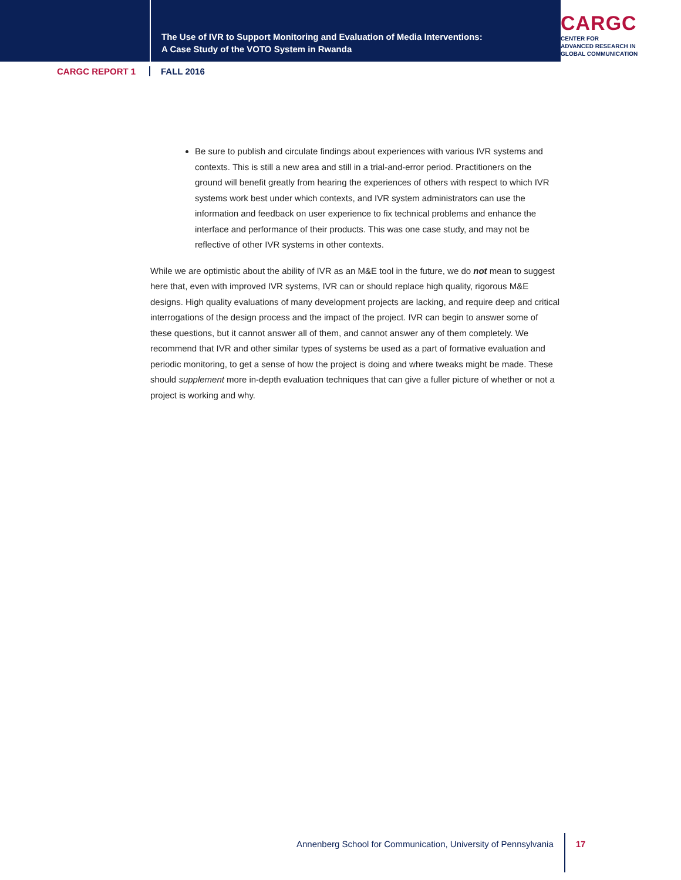The Use of IVR to Support Monitoring and Evaluation of Media Interventions:
A Case Study of the VOTO System in Rwanda
CARGC
CENTER FOR
ADVANCED RESEARCH IN
GLOBAL COMMUNICATION
CARGC REPORT 1 FALL 2016
Be sure to publish and circulate findings about experiences with various IVR systems and contexts. This is still a new area and still in a trial-and-error period. Practitioners on the ground will benefit greatly from hearing the experiences of others with respect to which IVR systems work best under which contexts, and IVR system administrators can use the information and feedback on user experience to fix technical problems and enhance the interface and performance of their products. This was one case study, and may not be reflective of other IVR systems in other contexts.
While we are optimistic about the ability of IVR as an M&E tool in the future, we do not mean to suggest here that, even with improved IVR systems, IVR can or should replace high quality, rigorous M&E designs. High quality evaluations of many development projects are lacking, and require deep and critical interrogations of the design process and the impact of the project. IVR can begin to answer some of these questions, but it cannot answer all of them, and cannot answer any of them completely. We recommend that IVR and other similar types of systems be used as a part of formative evaluation and periodic monitoring, to get a sense of how the project is doing and where tweaks might be made. These should supplement more in-depth evaluation techniques that can give a fuller picture of whether or not a project is working and why.
Annenberg School for Communication, University of Pennsylvania
17